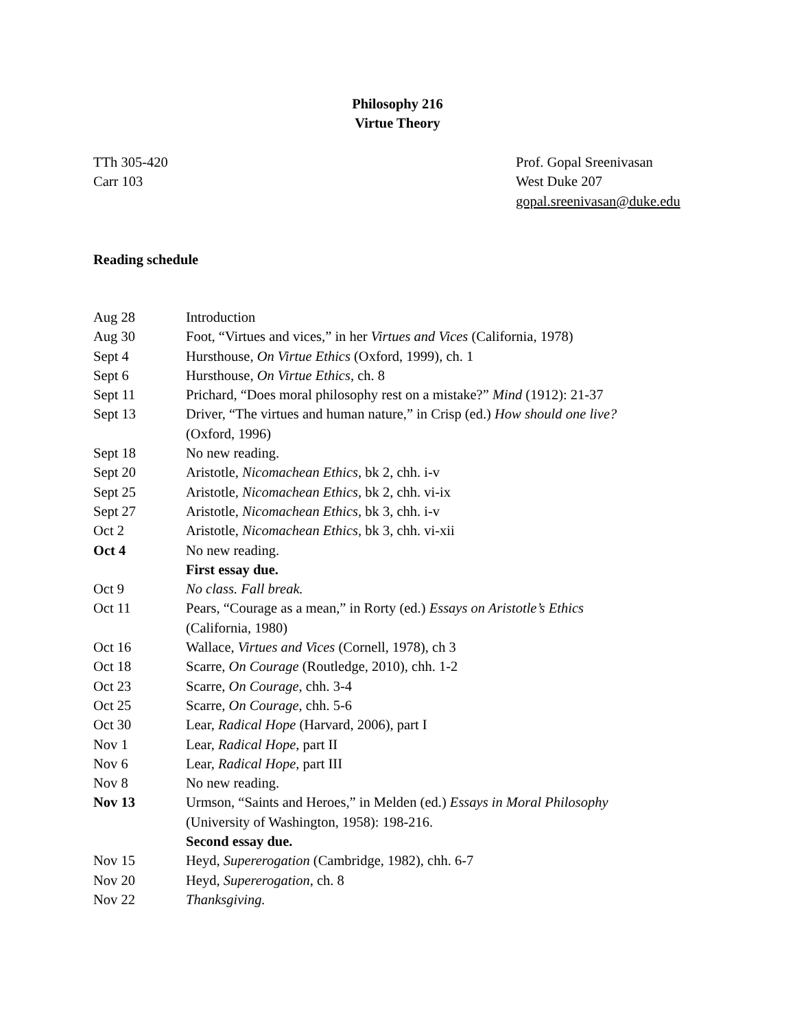Philosophy 216
Virtue Theory
TTh 305-420
Carr 103
Prof. Gopal Sreenivasan
West Duke 207
gopal.sreenivasan@duke.edu
Reading schedule
| Aug 28 | Introduction |
| Aug 30 | Foot, “Virtues and vices,” in her Virtues and Vices (California, 1978) |
| Sept 4 | Hursthouse, On Virtue Ethics (Oxford, 1999), ch. 1 |
| Sept 6 | Hursthouse, On Virtue Ethics , ch. 8 |
| Sept 11 | Prichard, “Does moral philosophy rest on a mistake?” Mind (1912): 21-37 |
| Sept 13 | Driver, “The virtues and human nature,” in Crisp (ed.) How should one live? (Oxford, 1996) |
| Sept 18 | No new reading. |
| Sept 20 | Aristotle, Nicomachean Ethics , bk 2, chh. i-v |
| Sept 25 | Aristotle, Nicomachean Ethics , bk 2, chh. vi-ix |
| Sept 27 | Aristotle, Nicomachean Ethics , bk 3, chh. i-v |
| Oct 2 | Aristotle, Nicomachean Ethics , bk 3, chh. vi-xii |
| Oct 4 | No new reading. First essay due. |
| Oct 9 | No class. Fall break. |
| Oct 11 | Pears, “Courage as a mean,” in Rorty (ed.) Essays on Aristotle’s Ethics (California, 1980) |
| Oct 16 | Wallace, Virtues and Vices (Cornell, 1978), ch 3 |
| Oct 18 | Scarre, On Courage (Routledge, 2010), chh. 1-2 |
| Oct 23 | Scarre, On Courage , chh. 3-4 |
| Oct 25 | Scarre, On Courage , chh. 5-6 |
| Oct 30 | Lear, Radical Hope (Harvard, 2006), part I |
| Nov 1 | Lear, Radical Hope , part II |
| Nov 6 | Lear, Radical Hope , part III |
| Nov 8 | No new reading. |
| Nov 13 | Urmson, “Saints and Heroes,” in Melden (ed.) Essays in Moral Philosophy (University of Washington, 1958): 198-216. Second essay due. |
| Nov 15 | Heyd, Supererogation (Cambridge, 1982), chh. 6-7 |
| Nov 20 | Heyd, Supererogation , ch. 8 |
| Nov 22 | Thanksgiving. |